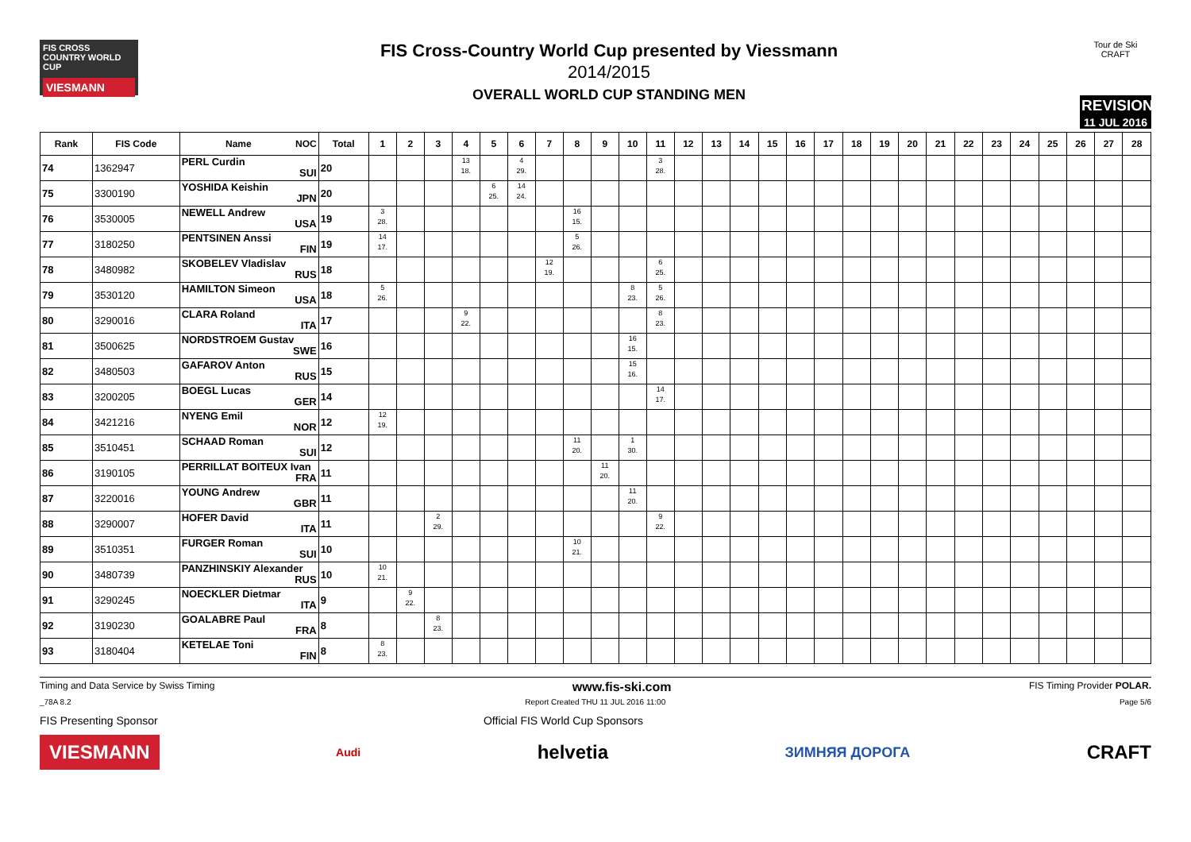FIS CROSS COUNTRY WORLD CUP
VIESMANN
FIS Cross-Country World Cup presented by Viessmann
2014/2015
OVERALL WORLD CUP STANDING MEN
Tour de Ski CRAFT
REVISION
11 JUL 2016
| Rank | FIS Code | Name NOC | Total | 1 | 2 | 3 | 4 | 5 | 6 | 7 | 8 | 9 | 10 | 11 | 12 | 13 | 14 | 15 | 16 | 17 | 18 | 19 | 20 | 21 | 22 | 23 | 24 | 25 | 26 | 27 | 28 |
| --- | --- | --- | --- | --- | --- | --- | --- | --- | --- | --- | --- | --- | --- | --- | --- | --- | --- | --- | --- | --- | --- | --- | --- | --- | --- | --- | --- | --- | --- | --- | --- |
| 74 | 1362947 | PERL Curdin SUI | 20 | | | | 13 18. | | 4 29. | | | | | 3 28. | | | | | | | | | | | | | | | | | |
| 75 | 3300190 | YOSHIDA Keishin JPN | 20 | | | | | 6 25. | 14 24. | | | | | | | | | | | | | | | | | | | | | | |
| 76 | 3530005 | NEWELL Andrew USA | 19 | 3 28. | | | | | | | 16 15. | | | | | | | | | | | | | | | | | | | | |
| 77 | 3180250 | PENTSINEN Anssi FIN | 19 | 14 17. | | | | | | | 5 26. | | | | | | | | | | | | | | | | | | | | |
| 78 | 3480982 | SKOBELEV Vladislav RUS | 18 | | | | | | | 12 19. | | | | 6 25. | | | | | | | | | | | | | | | | | |
| 79 | 3530120 | HAMILTON Simeon USA | 18 | 5 26. | | | | | | | | | 8 23. | 5 26. | | | | | | | | | | | | | | | | | |
| 80 | 3290016 | CLARA Roland ITA | 17 | | | | 9 22. | | | | | | | 8 23. | | | | | | | | | | | | | | | | | |
| 81 | 3500625 | NORDSTROEM Gustav SWE | 16 | | | | | | | | | | 16 15. | | | | | | | | | | | | | | | | | | |
| 82 | 3480503 | GAFAROV Anton RUS | 15 | | | | | | | | | | 15 16. | | | | | | | | | | | | | | | | | | |
| 83 | 3200205 | BOEGL Lucas GER | 14 | | | | | | | | | | | 14 17. | | | | | | | | | | | | | | | | | |
| 84 | 3421216 | NYENG Emil NOR | 12 | 12 19. | | | | | | | | | | | | | | | | | | | | | | | | | | | |
| 85 | 3510451 | SCHAAD Roman SUI | 12 | | | | | | | | 11 20. | | 1 30. | | | | | | | | | | | | | | | | | | |
| 86 | 3190105 | PERRILLAT BOITEUX Ivan FRA | 11 | | | | | | | | | 11 20. | | | | | | | | | | | | | | | | | | | |
| 87 | 3220016 | YOUNG Andrew GBR | 11 | | | | | | | | | | 11 20. | | | | | | | | | | | | | | | | | | |
| 88 | 3290007 | HOFER David ITA | 11 | | | 2 29. | | | | | | | | 9 22. | | | | | | | | | | | | | | | | | |
| 89 | 3510351 | FURGER Roman SUI | 10 | | | | | | | | 10 21. | | | | | | | | | | | | | | | | | | | | |
| 90 | 3480739 | PANZHINSKIY Alexander RUS | 10 | 10 21. | | | | | | | | | | | | | | | | | | | | | | | | | | | |
| 91 | 3290245 | NOECKLER Dietmar ITA | 9 | | 9 22. | | | | | | | | | | | | | | | | | | | | | | | | | | |
| 92 | 3190230 | GOALABRE Paul FRA | 8 | | | 8 23. | | | | | | | | | | | | | | | | | | | | | | | | | |
| 93 | 3180404 | KETELAE Toni FIN | 8 | 8 23. | | | | | | | | | | | | | | | | | | | | | | | | | | | |
Timing and Data Service by Swiss Timing www.fis-ski.com FIS Timing Provider POLAR.
_78A 8.2 Report Created THU 11 JUL 2016 11:00 Page 5/6
FIS Presenting Sponsor Official FIS World Cup Sponsors
VIESMANN Audi helvetia ЗИМНЯЯ ДОРОГА CRAFT